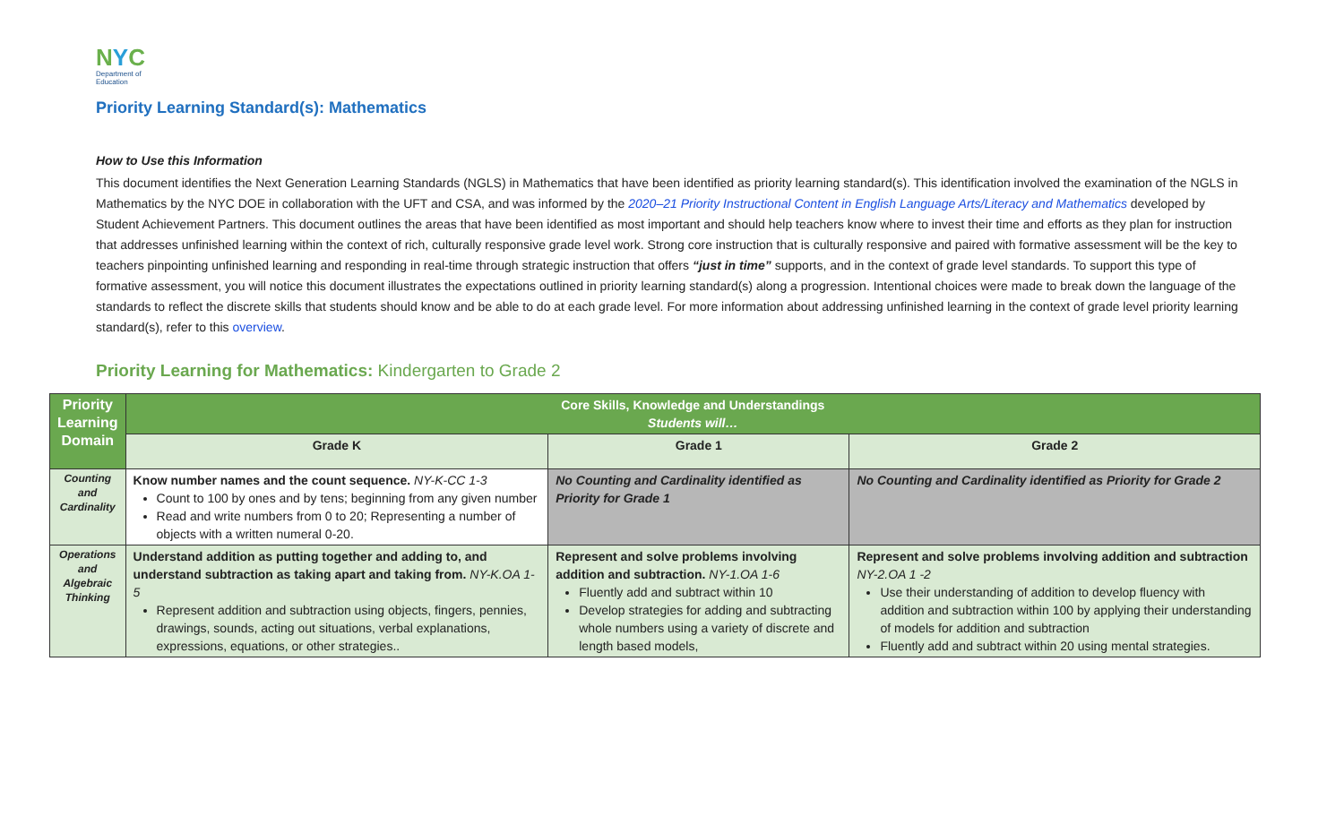NYC
Department of
Education
Priority Learning Standard(s): Mathematics
How to Use this Information
This document identifies the Next Generation Learning Standards (NGLS) in Mathematics that have been identified as priority learning standard(s). This identification involved the examination of the NGLS in Mathematics by the NYC DOE in collaboration with the UFT and CSA, and was informed by the 2020–21 Priority Instructional Content in English Language Arts/Literacy and Mathematics developed by Student Achievement Partners. This document outlines the areas that have been identified as most important and should help teachers know where to invest their time and efforts as they plan for instruction that addresses unfinished learning within the context of rich, culturally responsive grade level work. Strong core instruction that is culturally responsive and paired with formative assessment will be the key to teachers pinpointing unfinished learning and responding in real-time through strategic instruction that offers “just in time” supports, and in the context of grade level standards. To support this type of formative assessment, you will notice this document illustrates the expectations outlined in priority learning standard(s) along a progression. Intentional choices were made to break down the language of the standards to reflect the discrete skills that students should know and be able to do at each grade level. For more information about addressing unfinished learning in the context of grade level priority learning standard(s), refer to this overview.
Priority Learning for Mathematics: Kindergarten to Grade 2
| Priority Learning Domain | Core Skills, Knowledge and Understandings Students will… | | |
| --- | --- | --- | --- |
| | Grade K | Grade 1 | Grade 2 |
| Counting and Cardinality | Know number names and the count sequence. NY-K-CC 1-3 Count to 100 by ones and by tens; beginning from any given number Read and write numbers from 0 to 20; Representing a number of objects with a written numeral 0-20. | No Counting and Cardinality identified as Priority for Grade 1 | No Counting and Cardinality identified as Priority for Grade 2 |
| Operations and Algebraic Thinking | Understand addition as putting together and adding to, and understand subtraction as taking apart and taking from. NY-K.OA 1-5 Represent addition and subtraction using objects, fingers, pennies, drawings, sounds, acting out situations, verbal explanations, expressions, equations, or other strategies.. | Represent and solve problems involving addition and subtraction. NY-1.OA 1-6 Fluently add and subtract within 10 Develop strategies for adding and subtracting whole numbers using a variety of discrete and length based models, | Represent and solve problems involving addition and subtraction NY-2.OA 1 -2 Use their understanding of addition to develop fluency with addition and subtraction within 100 by applying their understanding of models for addition and subtraction Fluently add and subtract within 20 using mental strategies. |